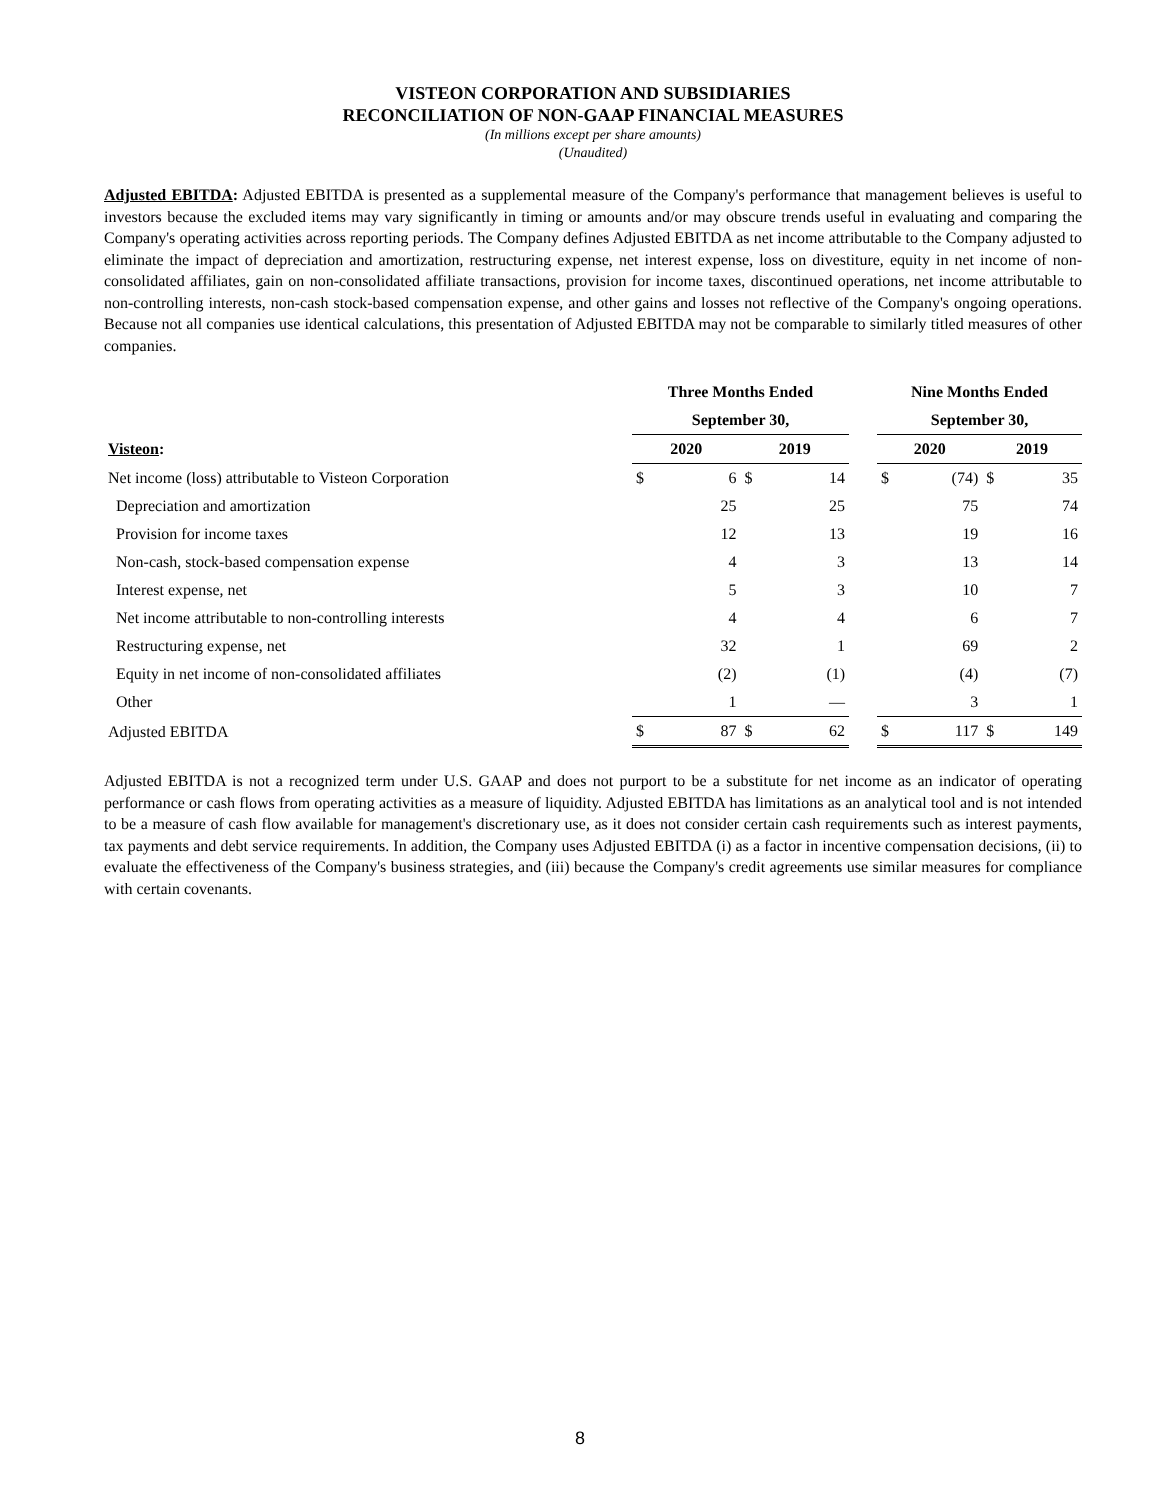VISTEON CORPORATION AND SUBSIDIARIES
RECONCILIATION OF NON-GAAP FINANCIAL MEASURES
(In millions except per share amounts)
(Unaudited)
Adjusted EBITDA: Adjusted EBITDA is presented as a supplemental measure of the Company's performance that management believes is useful to investors because the excluded items may vary significantly in timing or amounts and/or may obscure trends useful in evaluating and comparing the Company's operating activities across reporting periods. The Company defines Adjusted EBITDA as net income attributable to the Company adjusted to eliminate the impact of depreciation and amortization, restructuring expense, net interest expense, loss on divestiture, equity in net income of non-consolidated affiliates, gain on non-consolidated affiliate transactions, provision for income taxes, discontinued operations, net income attributable to non-controlling interests, non-cash stock-based compensation expense, and other gains and losses not reflective of the Company's ongoing operations. Because not all companies use identical calculations, this presentation of Adjusted EBITDA may not be comparable to similarly titled measures of other companies.
| | Three Months Ended | | | | | Nine Months Ended | | | |
| --- | --- | --- | --- | --- | --- | --- | --- | --- | --- |
| | September 30, | | | | | September 30, | | | |
| Visteon : | 2020 | | 2019 | | | 2020 | | 2019 | |
| Net income (loss) attributable to Visteon Corporation | $ | 6 | $ | 14 | | $ | (74) | $ | 35 |
| Depreciation and amortization | | 25 | | 25 | | | 75 | | 74 |
| Provision for income taxes | | 12 | | 13 | | | 19 | | 16 |
| Non-cash, stock-based compensation expense | | 4 | | 3 | | | 13 | | 14 |
| Interest expense, net | | 5 | | 3 | | | 10 | | 7 |
| Net income attributable to non-controlling interests | | 4 | | 4 | | | 6 | | 7 |
| Restructuring expense, net | | 32 | | 1 | | | 69 | | 2 |
| Equity in net income of non-consolidated affiliates | | (2) | | (1) | | | (4) | | (7) |
| Other | | 1 | | — | | | 3 | | 1 |
| Adjusted EBITDA | $ | 87 | $ | 62 | | $ | 117 | $ | 149 |
Adjusted EBITDA is not a recognized term under U.S. GAAP and does not purport to be a substitute for net income as an indicator of operating performance or cash flows from operating activities as a measure of liquidity. Adjusted EBITDA has limitations as an analytical tool and is not intended to be a measure of cash flow available for management's discretionary use, as it does not consider certain cash requirements such as interest payments, tax payments and debt service requirements. In addition, the Company uses Adjusted EBITDA (i) as a factor in incentive compensation decisions, (ii) to evaluate the effectiveness of the Company's business strategies, and (iii) because the Company's credit agreements use similar measures for compliance with certain covenants.
8